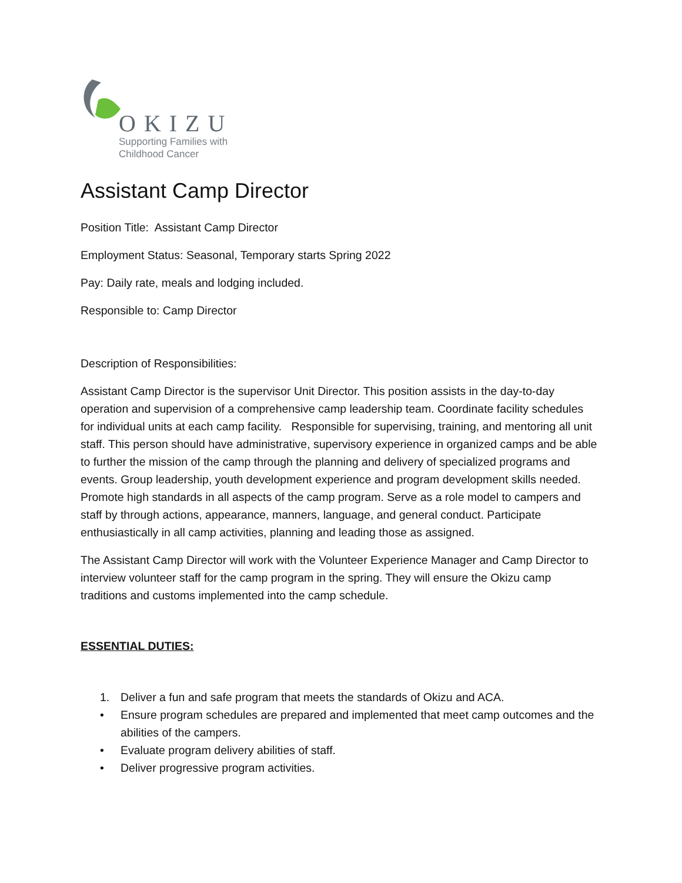OKIZU
Supporting Families with
Childhood Cancer
Assistant Camp Director
Position Title: Assistant Camp Director
Employment Status: Seasonal, Temporary starts Spring 2022
Pay: Daily rate, meals and lodging included.
Responsible to: Camp Director
Description of Responsibilities:
Assistant Camp Director is the supervisor Unit Director. This position assists in the day-to-day operation and supervision of a comprehensive camp leadership team. Coordinate facility schedules for individual units at each camp facility. Responsible for supervising, training, and mentoring all unit staff. This person should have administrative, supervisory experience in organized camps and be able to further the mission of the camp through the planning and delivery of specialized programs and events. Group leadership, youth development experience and program development skills needed. Promote high standards in all aspects of the camp program. Serve as a role model to campers and staff by through actions, appearance, manners, language, and general conduct. Participate enthusiastically in all camp activities, planning and leading those as assigned.
The Assistant Camp Director will work with the Volunteer Experience Manager and Camp Director to interview volunteer staff for the camp program in the spring. They will ensure the Okizu camp traditions and customs implemented into the camp schedule.
ESSENTIAL DUTIES:
1. Deliver a fun and safe program that meets the standards of Okizu and ACA.
• Ensure program schedules are prepared and implemented that meet camp outcomes and the abilities of the campers.
• Evaluate program delivery abilities of staff.
• Deliver progressive program activities.